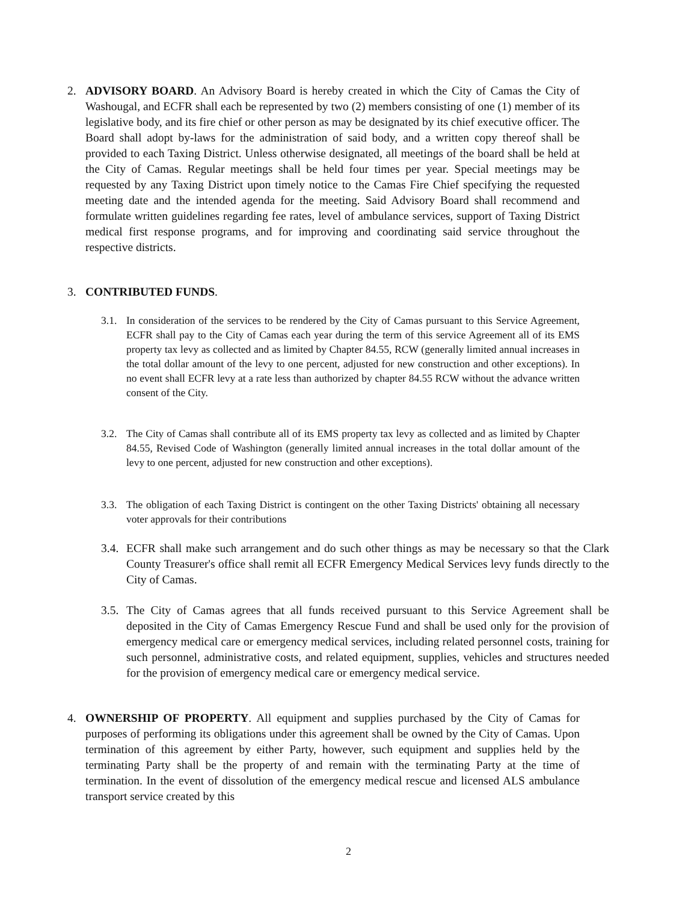2. ADVISORY BOARD. An Advisory Board is hereby created in which the City of Camas the City of Washougal, and ECFR shall each be represented by two (2) members consisting of one (1) member of its legislative body, and its fire chief or other person as may be designated by its chief executive officer. The Board shall adopt by-laws for the administration of said body, and a written copy thereof shall be provided to each Taxing District. Unless otherwise designated, all meetings of the board shall be held at the City of Camas. Regular meetings shall be held four times per year. Special meetings may be requested by any Taxing District upon timely notice to the Camas Fire Chief specifying the requested meeting date and the intended agenda for the meeting. Said Advisory Board shall recommend and formulate written guidelines regarding fee rates, level of ambulance services, support of Taxing District medical first response programs, and for improving and coordinating said service throughout the respective districts.
3. CONTRIBUTED FUNDS.
3.1.
In consideration of the services to be rendered by the City of Camas pursuant to this Service Agreement, ECFR shall pay to the City of Camas each year during the term of this service Agreement all of its EMS property tax levy as collected and as limited by Chapter 84.55, RCW (generally limited annual increases in the total dollar amount of the levy to one percent, adjusted for new construction and other exceptions). In no event shall ECFR levy at a rate less than authorized by chapter 84.55 RCW without the advance written consent of the City.
3.2.
The City of Camas shall contribute all of its EMS property tax levy as collected and as limited by Chapter 84.55, Revised Code of Washington (generally limited annual increases in the total dollar amount of the levy to one percent, adjusted for new construction and other exceptions).
3.3.
The obligation of each Taxing District is contingent on the other Taxing Districts' obtaining all necessary voter approvals for their contributions
3.4.
ECFR shall make such arrangement and do such other things as may be necessary so that the Clark County Treasurer's office shall remit all ECFR Emergency Medical Services levy funds directly to the City of Camas.
3.5.
The City of Camas agrees that all funds received pursuant to this Service Agreement shall be deposited in the City of Camas Emergency Rescue Fund and shall be used only for the provision of emergency medical care or emergency medical services, including related personnel costs, training for such personnel, administrative costs, and related equipment, supplies, vehicles and structures needed for the provision of emergency medical care or emergency medical service.
4. OWNERSHIP OF PROPERTY. All equipment and supplies purchased by the City of Camas for purposes of performing its obligations under this agreement shall be owned by the City of Camas. Upon termination of this agreement by either Party, however, such equipment and supplies held by the terminating Party shall be the property of and remain with the terminating Party at the time of termination. In the event of dissolution of the emergency medical rescue and licensed ALS ambulance transport service created by this
2